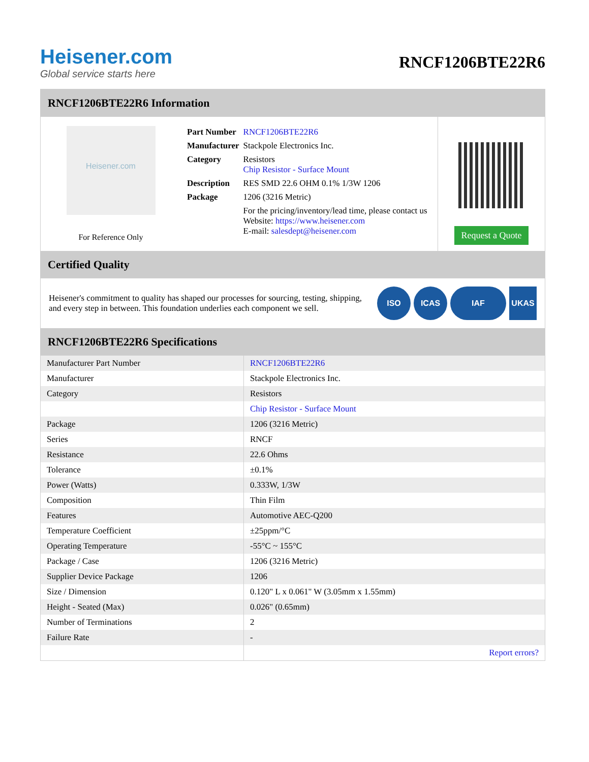Heisener.com
Global service starts here
RNCF1206BTE22R6
RNCF1206BTE22R6 Information
Heisener.com
For Reference Only
| Part Number | RNCF1206BTE22R6 |
| Manufacturer | Stackpole Electronics Inc. |
| Category | Resistors Chip Resistor - Surface Mount |
| Description | RES SMD 22.6 OHM 0.1% 1/3W 1206 |
| Package | 1206 (3216 Metric) |
| | For the pricing/inventory/lead time, please contact us Website: https://www.heisener.com E-mail: salesdept@heisener.com |
Request a Quote
Certified Quality
Heisener's commitment to quality has shaped our processes for sourcing, testing, shipping, and every step in between. This foundation underlies each component we sell.
ISO ICAS IAF UKAS
RNCF1206BTE22R6 Specifications
| Manufacturer Part Number | RNCF1206BTE22R6 |
| Manufacturer | Stackpole Electronics Inc. |
| Category | Resistors |
| | Chip Resistor - Surface Mount |
| Package | 1206 (3216 Metric) |
| Series | RNCF |
| Resistance | 22.6 Ohms |
| Tolerance | ±0.1% |
| Power (Watts) | 0.333W, 1/3W |
| Composition | Thin Film |
| Features | Automotive AEC-Q200 |
| Temperature Coefficient | ±25ppm/°C |
| Operating Temperature | -55°C ~ 155°C |
| Package / Case | 1206 (3216 Metric) |
| Supplier Device Package | 1206 |
| Size / Dimension | 0.120" L x 0.061" W (3.05mm x 1.55mm) |
| Height - Seated (Max) | 0.026" (0.65mm) |
| Number of Terminations | 2 |
| Failure Rate | - |
| | Report errors? |